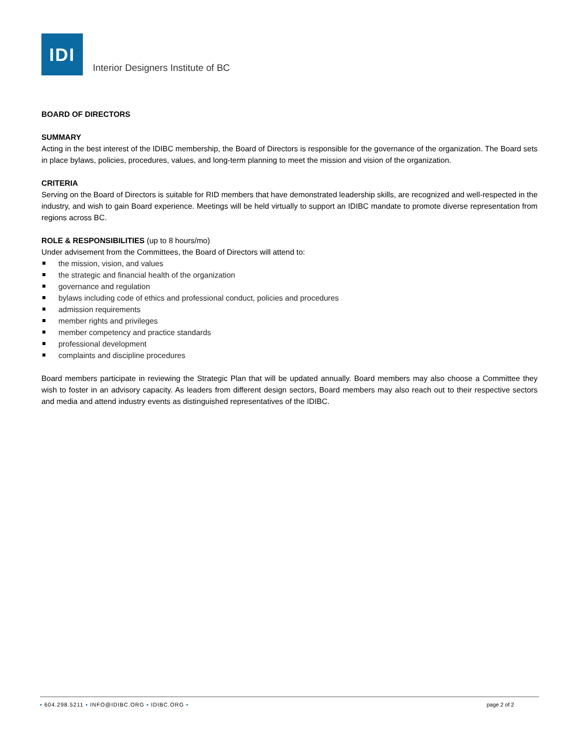IDI
Interior Designers Institute of BC
BOARD OF DIRECTORS
SUMMARY
Acting in the best interest of the IDIBC membership, the Board of Directors is responsible for the governance of the organization. The Board sets in place bylaws, policies, procedures, values, and long-term planning to meet the mission and vision of the organization.
CRITERIA
Serving on the Board of Directors is suitable for RID members that have demonstrated leadership skills, are recognized and well-respected in the industry, and wish to gain Board experience. Meetings will be held virtually to support an IDIBC mandate to promote diverse representation from regions across BC.
ROLE & RESPONSIBILITIES (up to 8 hours/mo)
Under advisement from the Committees, the Board of Directors will attend to:
the mission, vision, and values
the strategic and financial health of the organization
governance and regulation
bylaws including code of ethics and professional conduct, policies and procedures
admission requirements
member rights and privileges
member competency and practice standards
professional development
complaints and discipline procedures
Board members participate in reviewing the Strategic Plan that will be updated annually. Board members may also choose a Committee they wish to foster in an advisory capacity. As leaders from different design sectors, Board members may also reach out to their respective sectors and media and attend industry events as distinguished representatives of the IDIBC.
▪ 604.298.5211 ▪ INFO@IDIBC.ORG ▪ IDIBC.ORG ▪
page 2 of 2